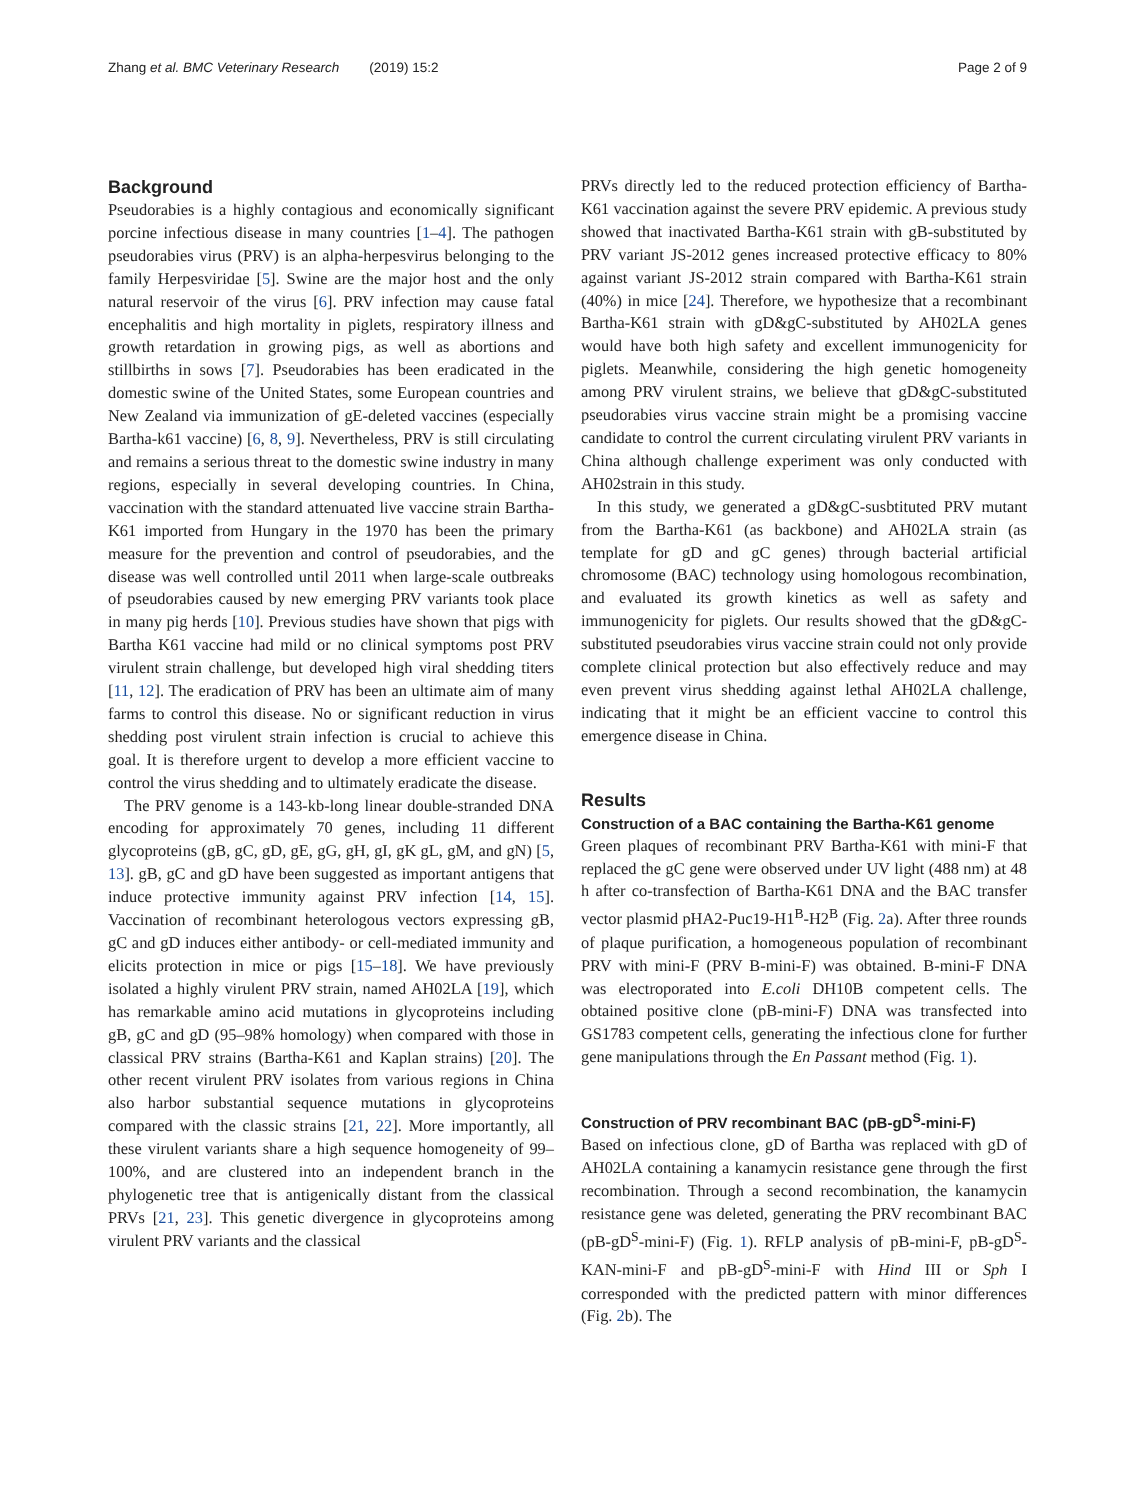Zhang et al. BMC Veterinary Research (2019) 15:2 Page 2 of 9
Background
Pseudorabies is a highly contagious and economically significant porcine infectious disease in many countries [1–4]. The pathogen pseudorabies virus (PRV) is an alpha-herpesvirus belonging to the family Herpesviridae [5]. Swine are the major host and the only natural reservoir of the virus [6]. PRV infection may cause fatal encephalitis and high mortality in piglets, respiratory illness and growth retardation in growing pigs, as well as abortions and stillbirths in sows [7]. Pseudorabies has been eradicated in the domestic swine of the United States, some European countries and New Zealand via immunization of gE-deleted vaccines (especially Bartha-k61 vaccine) [6, 8, 9]. Nevertheless, PRV is still circulating and remains a serious threat to the domestic swine industry in many regions, especially in several developing countries. In China, vaccination with the standard attenuated live vaccine strain Bartha-K61 imported from Hungary in the 1970 has been the primary measure for the prevention and control of pseudorabies, and the disease was well controlled until 2011 when large-scale outbreaks of pseudorabies caused by new emerging PRV variants took place in many pig herds [10]. Previous studies have shown that pigs with Bartha K61 vaccine had mild or no clinical symptoms post PRV virulent strain challenge, but developed high viral shedding titers [11, 12]. The eradication of PRV has been an ultimate aim of many farms to control this disease. No or significant reduction in virus shedding post virulent strain infection is crucial to achieve this goal. It is therefore urgent to develop a more efficient vaccine to control the virus shedding and to ultimately eradicate the disease.
The PRV genome is a 143-kb-long linear double-stranded DNA encoding for approximately 70 genes, including 11 different glycoproteins (gB, gC, gD, gE, gG, gH, gI, gK gL, gM, and gN) [5, 13]. gB, gC and gD have been suggested as important antigens that induce protective immunity against PRV infection [14, 15]. Vaccination of recombinant heterologous vectors expressing gB, gC and gD induces either antibody- or cell-mediated immunity and elicits protection in mice or pigs [15–18]. We have previously isolated a highly virulent PRV strain, named AH02LA [19], which has remarkable amino acid mutations in glycoproteins including gB, gC and gD (95–98% homology) when compared with those in classical PRV strains (Bartha-K61 and Kaplan strains) [20]. The other recent virulent PRV isolates from various regions in China also harbor substantial sequence mutations in glycoproteins compared with the classic strains [21, 22]. More importantly, all these virulent variants share a high sequence homogeneity of 99–100%, and are clustered into an independent branch in the phylogenetic tree that is antigenically distant from the classical PRVs [21, 23]. This genetic divergence in glycoproteins among virulent PRV variants and the classical
PRVs directly led to the reduced protection efficiency of Bartha-K61 vaccination against the severe PRV epidemic. A previous study showed that inactivated Bartha-K61 strain with gB-substituted by PRV variant JS-2012 genes increased protective efficacy to 80% against variant JS-2012 strain compared with Bartha-K61 strain (40%) in mice [24]. Therefore, we hypothesize that a recombinant Bartha-K61 strain with gD&gC-substituted by AH02LA genes would have both high safety and excellent immunogenicity for piglets. Meanwhile, considering the high genetic homogeneity among PRV virulent strains, we believe that gD&gC-substituted pseudorabies virus vaccine strain might be a promising vaccine candidate to control the current circulating virulent PRV variants in China although challenge experiment was only conducted with AH02strain in this study.
In this study, we generated a gD&gC-susbtituted PRV mutant from the Bartha-K61 (as backbone) and AH02LA strain (as template for gD and gC genes) through bacterial artificial chromosome (BAC) technology using homologous recombination, and evaluated its growth kinetics as well as safety and immunogenicity for piglets. Our results showed that the gD&gC-substituted pseudorabies virus vaccine strain could not only provide complete clinical protection but also effectively reduce and may even prevent virus shedding against lethal AH02LA challenge, indicating that it might be an efficient vaccine to control this emergence disease in China.
Results
Construction of a BAC containing the Bartha-K61 genome
Green plaques of recombinant PRV Bartha-K61 with mini-F that replaced the gC gene were observed under UV light (488 nm) at 48 h after co-transfection of Bartha-K61 DNA and the BAC transfer vector plasmid pHA2-Puc19-H1<sup>B</sup>-H2<sup>B</sup> (Fig. 2a). After three rounds of plaque purification, a homogeneous population of recombinant PRV with mini-F (PRV B-mini-F) was obtained. B-mini-F DNA was electroporated into E.coli DH10B competent cells. The obtained positive clone (pB-mini-F) DNA was transfected into GS1783 competent cells, generating the infectious clone for further gene manipulations through the En Passant method (Fig. 1).
Construction of PRV recombinant BAC (pB-gD<sup>S</sup>-mini-F)
Based on infectious clone, gD of Bartha was replaced with gD of AH02LA containing a kanamycin resistance gene through the first recombination. Through a second recombination, the kanamycin resistance gene was deleted, generating the PRV recombinant BAC (pB-gD<sup>S</sup>-mini-F) (Fig. 1). RFLP analysis of pB-mini-F, pB-gD<sup>S</sup>-KAN-mini-F and pB-gD<sup>S</sup>-mini-F with Hind III or Sph I corresponded with the predicted pattern with minor differences (Fig. 2b). The